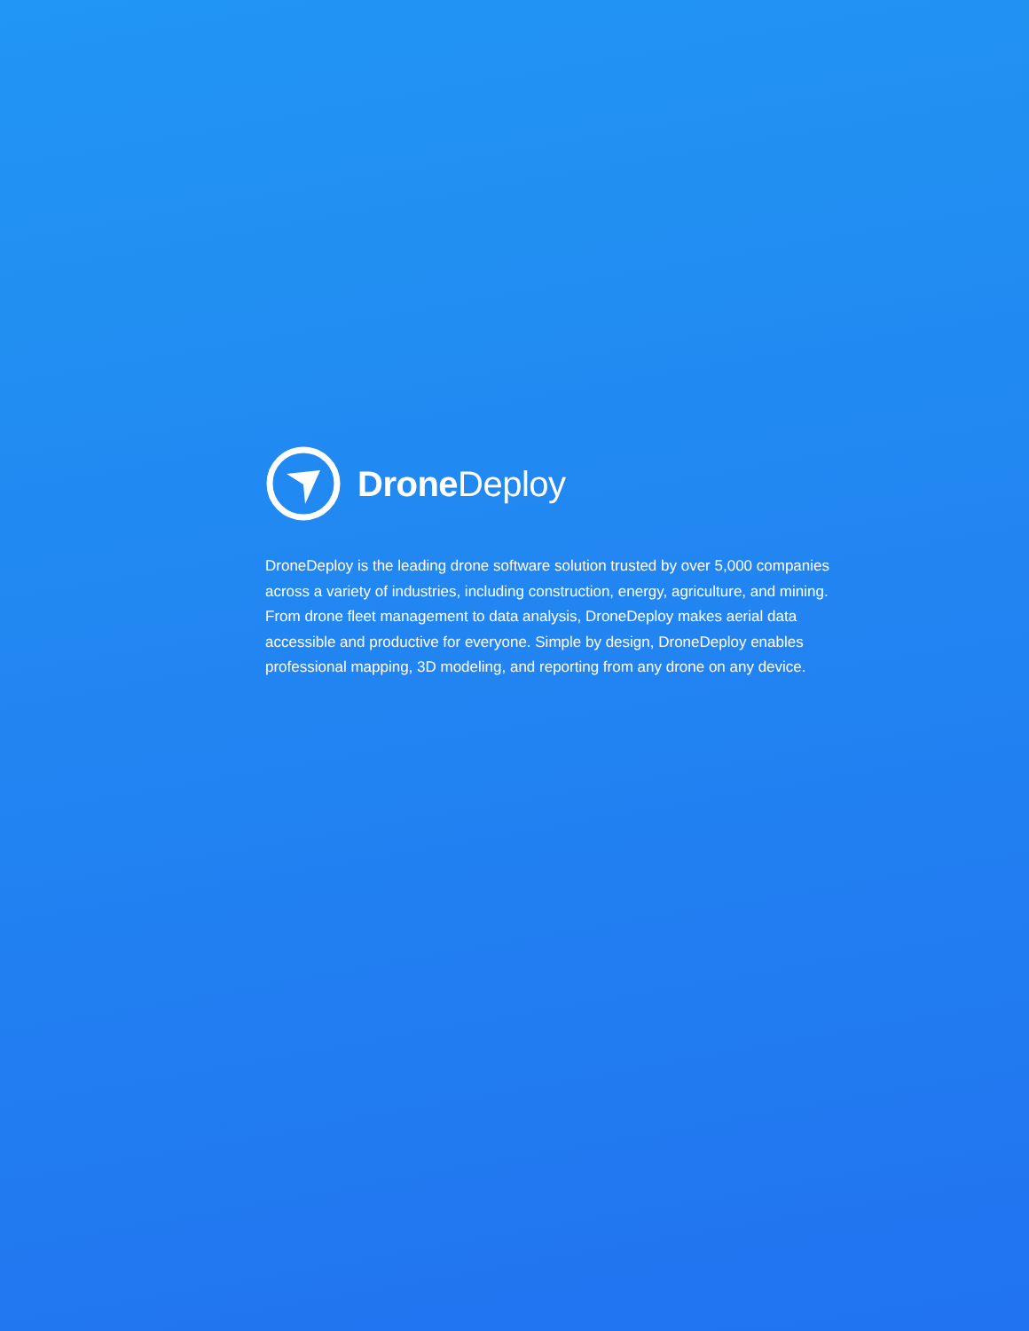Drone Deploy
DroneDeploy is the leading drone software solution trusted by over 5,000 companies across a variety of industries, including construction, energy, agriculture, and mining. From drone fleet management to data analysis, DroneDeploy makes aerial data accessible and productive for everyone. Simple by design, DroneDeploy enables professional mapping, 3D modeling, and reporting from any drone on any device.